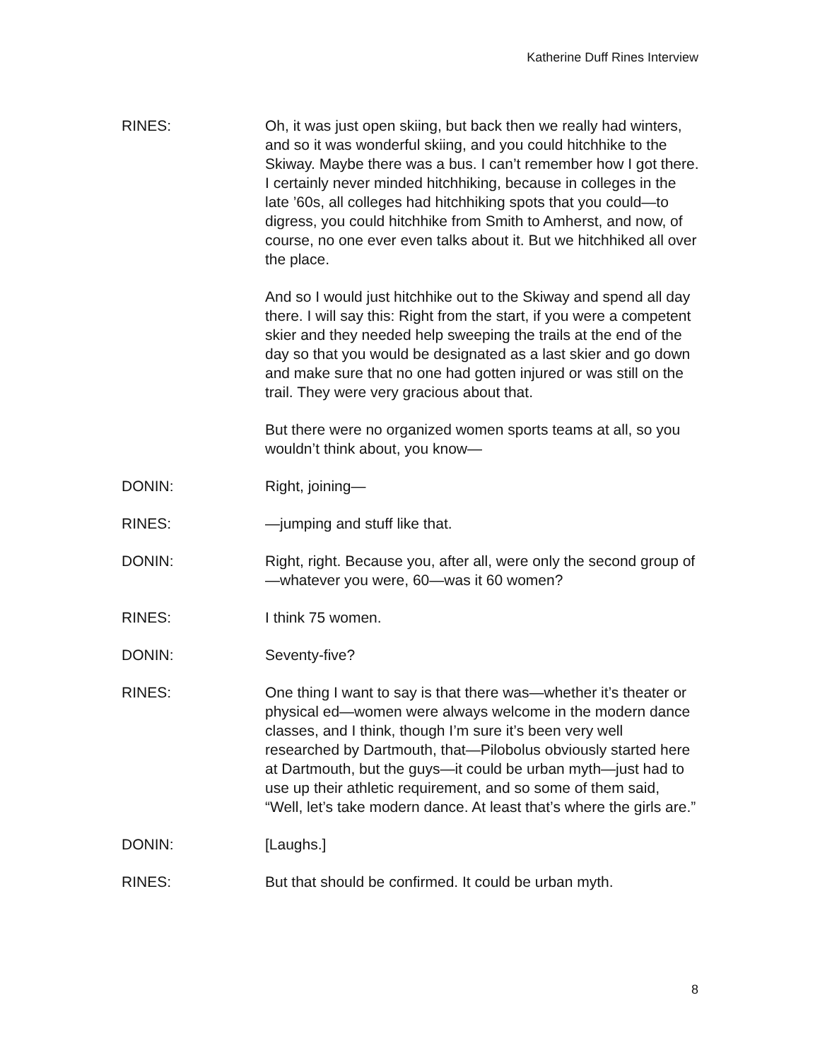Katherine Duff Rines Interview
RINES: Oh, it was just open skiing, but back then we really had winters, and so it was wonderful skiing, and you could hitchhike to the Skiway. Maybe there was a bus. I can’t remember how I got there. I certainly never minded hitchhiking, because in colleges in the late ’60s, all colleges had hitchhiking spots that you could—to digress, you could hitchhike from Smith to Amherst, and now, of course, no one ever even talks about it. But we hitchhiked all over the place.
And so I would just hitchhike out to the Skiway and spend all day there. I will say this: Right from the start, if you were a competent skier and they needed help sweeping the trails at the end of the day so that you would be designated as a last skier and go down and make sure that no one had gotten injured or was still on the trail. They were very gracious about that.
But there were no organized women sports teams at all, so you wouldn’t think about, you know—
DONIN: Right, joining—
RINES: —jumping and stuff like that.
DONIN: Right, right. Because you, after all, were only the second group of—whatever you were, 60—was it 60 women?
RINES: I think 75 women.
DONIN: Seventy-five?
RINES: One thing I want to say is that there was—whether it’s theater or physical ed—women were always welcome in the modern dance classes, and I think, though I’m sure it’s been very well researched by Dartmouth, that—Pilobolus obviously started here at Dartmouth, but the guys—it could be urban myth—just had to use up their athletic requirement, and so some of them said, “Well, let’s take modern dance. At least that’s where the girls are.”
DONIN: [Laughs.]
RINES: But that should be confirmed. It could be urban myth.
8